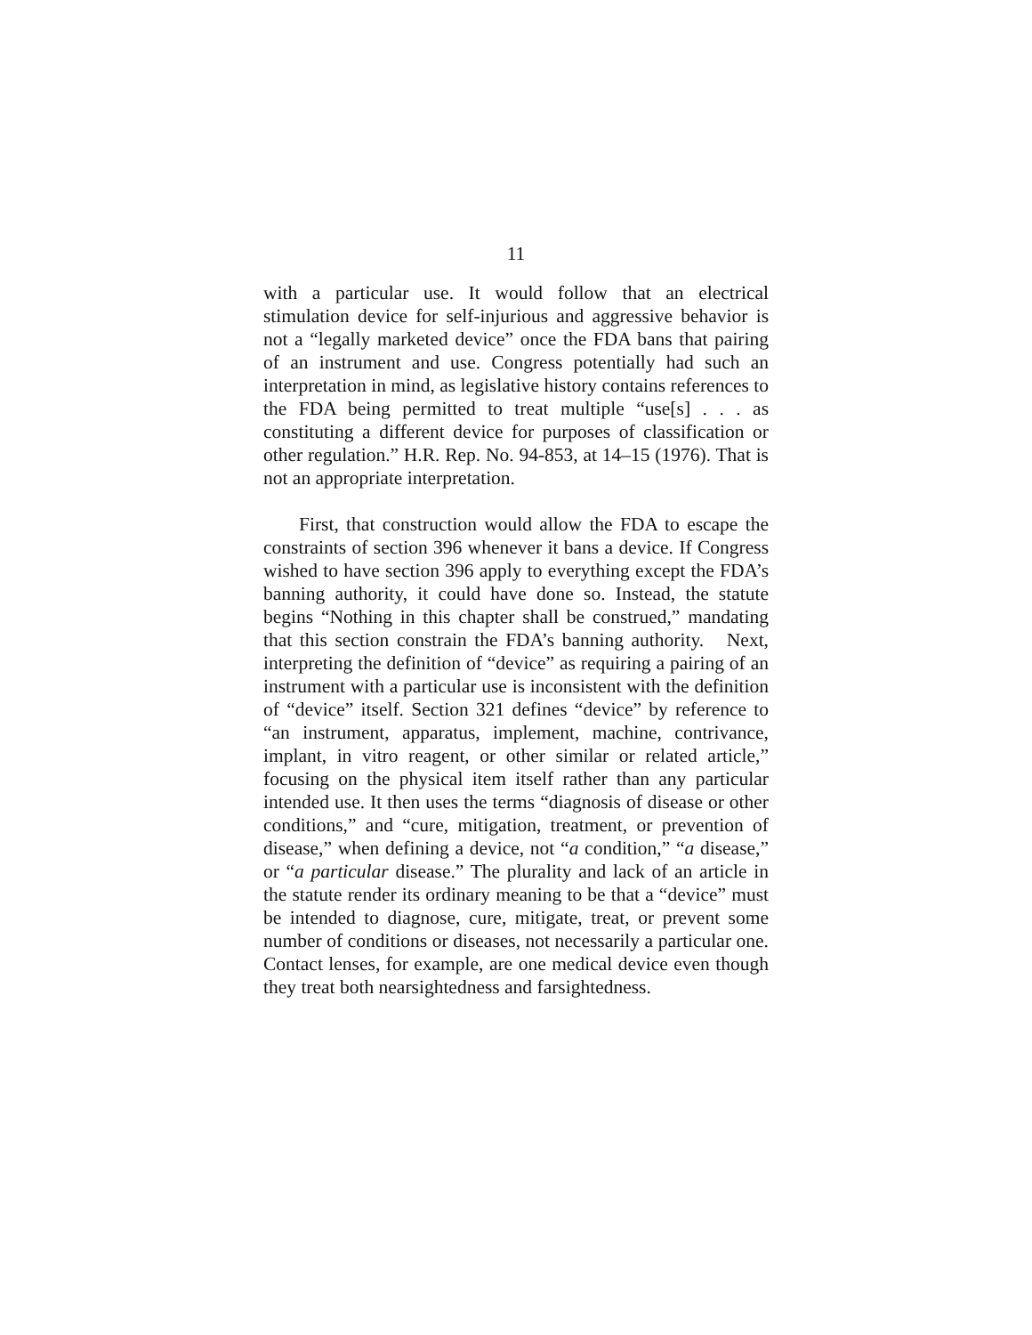11
with a particular use. It would follow that an electrical stimulation device for self-injurious and aggressive behavior is not a “legally marketed device” once the FDA bans that pairing of an instrument and use. Congress potentially had such an interpretation in mind, as legislative history contains references to the FDA being permitted to treat multiple “use[s] . . . as constituting a different device for purposes of classification or other regulation.” H.R. Rep. No. 94-853, at 14–15 (1976). That is not an appropriate interpretation.
First, that construction would allow the FDA to escape the constraints of section 396 whenever it bans a device. If Congress wished to have section 396 apply to everything except the FDA’s banning authority, it could have done so. Instead, the statute begins “Nothing in this chapter shall be construed,” mandating that this section constrain the FDA’s banning authority. Next, interpreting the definition of “device” as requiring a pairing of an instrument with a particular use is inconsistent with the definition of “device” itself. Section 321 defines “device” by reference to “an instrument, apparatus, implement, machine, contrivance, implant, in vitro reagent, or other similar or related article,” focusing on the physical item itself rather than any particular intended use. It then uses the terms “diagnosis of disease or other conditions,” and “cure, mitigation, treatment, or prevention of disease,” when defining a device, not “a condition,” “a disease,” or “a particular disease.” The plurality and lack of an article in the statute render its ordinary meaning to be that a “device” must be intended to diagnose, cure, mitigate, treat, or prevent some number of conditions or diseases, not necessarily a particular one. Contact lenses, for example, are one medical device even though they treat both nearsightedness and farsightedness.